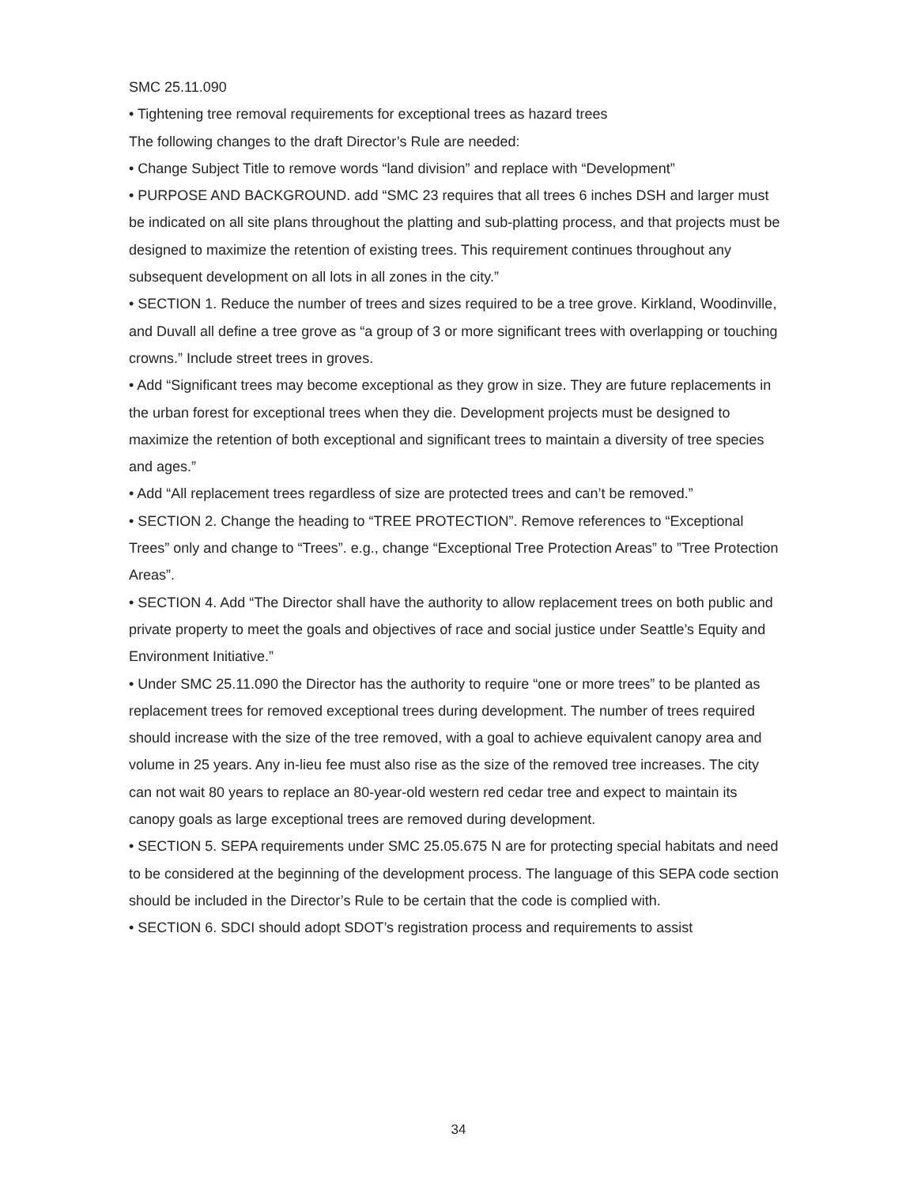SMC 25.11.090
• Tightening tree removal requirements for exceptional trees as hazard trees
The following changes to the draft Director’s Rule are needed:
• Change Subject Title to remove words “land division” and replace with “Development”
• PURPOSE AND BACKGROUND. add “SMC 23 requires that all trees 6 inches DSH and larger must be indicated on all site plans throughout the platting and sub-platting process, and that projects must be designed to maximize the retention of existing trees. This requirement continues throughout any subsequent development on all lots in all zones in the city.”
• SECTION 1. Reduce the number of trees and sizes required to be a tree grove. Kirkland, Woodinville, and Duvall all define a tree grove as “a group of 3 or more significant trees with overlapping or touching crowns.” Include street trees in groves.
• Add “Significant trees may become exceptional as they grow in size. They are future replacements in the urban forest for exceptional trees when they die. Development projects must be designed to maximize the retention of both exceptional and significant trees to maintain a diversity of tree species and ages.”
• Add “All replacement trees regardless of size are protected trees and can’t be removed.”
• SECTION 2. Change the heading to “TREE PROTECTION”. Remove references to “Exceptional Trees” only and change to “Trees”. e.g., change “Exceptional Tree Protection Areas” to ”Tree Protection Areas”.
• SECTION 4. Add “The Director shall have the authority to allow replacement trees on both public and private property to meet the goals and objectives of race and social justice under Seattle’s Equity and Environment Initiative.”
• Under SMC 25.11.090 the Director has the authority to require “one or more trees” to be planted as replacement trees for removed exceptional trees during development. The number of trees required should increase with the size of the tree removed, with a goal to achieve equivalent canopy area and volume in 25 years. Any in-lieu fee must also rise as the size of the removed tree increases. The city can not wait 80 years to replace an 80-year-old western red cedar tree and expect to maintain its canopy goals as large exceptional trees are removed during development.
• SECTION 5. SEPA requirements under SMC 25.05.675 N are for protecting special habitats and need to be considered at the beginning of the development process. The language of this SEPA code section should be included in the Director’s Rule to be certain that the code is complied with.
• SECTION 6. SDCI should adopt SDOT’s registration process and requirements to assist
34